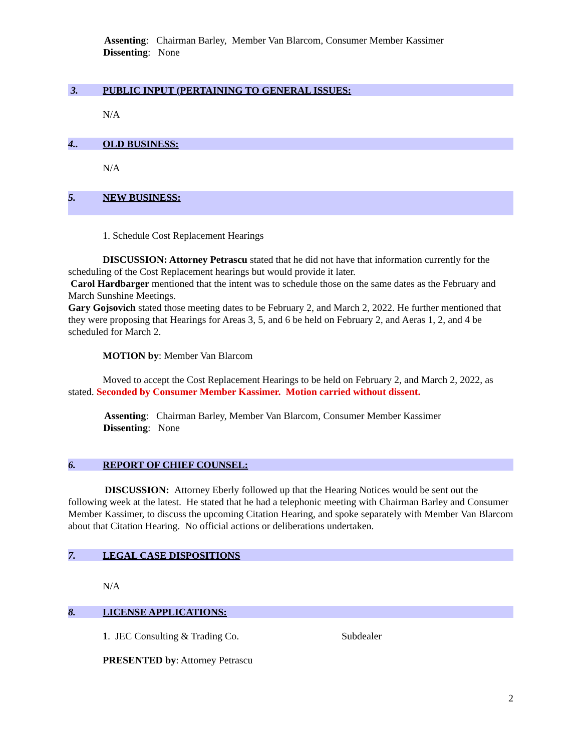Assenting: Chairman Barley, Member Van Blarcom, Consumer Member Kassimer
Dissenting: None
3. PUBLIC INPUT (PERTAINING TO GENERAL ISSUES:
N/A
4.. OLD BUSINESS:
N/A
5. NEW BUSINESS:
1. Schedule Cost Replacement Hearings
DISCUSSION: Attorney Petrascu stated that he did not have that information currently for the scheduling of the Cost Replacement hearings but would provide it later.
Carol Hardbarger mentioned that the intent was to schedule those on the same dates as the February and March Sunshine Meetings.
Gary Gojsovich stated those meeting dates to be February 2, and March 2, 2022. He further mentioned that they were proposing that Hearings for Areas 3, 5, and 6 be held on February 2, and Aeras 1, 2, and 4 be scheduled for March 2.
MOTION by: Member Van Blarcom
Moved to accept the Cost Replacement Hearings to be held on February 2, and March 2, 2022, as stated. Seconded by Consumer Member Kassimer. Motion carried without dissent.
Assenting: Chairman Barley, Member Van Blarcom, Consumer Member Kassimer
Dissenting: None
6. REPORT OF CHIEF COUNSEL:
DISCUSSION: Attorney Eberly followed up that the Hearing Notices would be sent out the following week at the latest. He stated that he had a telephonic meeting with Chairman Barley and Consumer Member Kassimer, to discuss the upcoming Citation Hearing, and spoke separately with Member Van Blarcom about that Citation Hearing. No official actions or deliberations undertaken.
7. LEGAL CASE DISPOSITIONS
N/A
8. LICENSE APPLICATIONS:
1. JEC Consulting & Trading Co. Subdealer
PRESENTED by: Attorney Petrascu
2